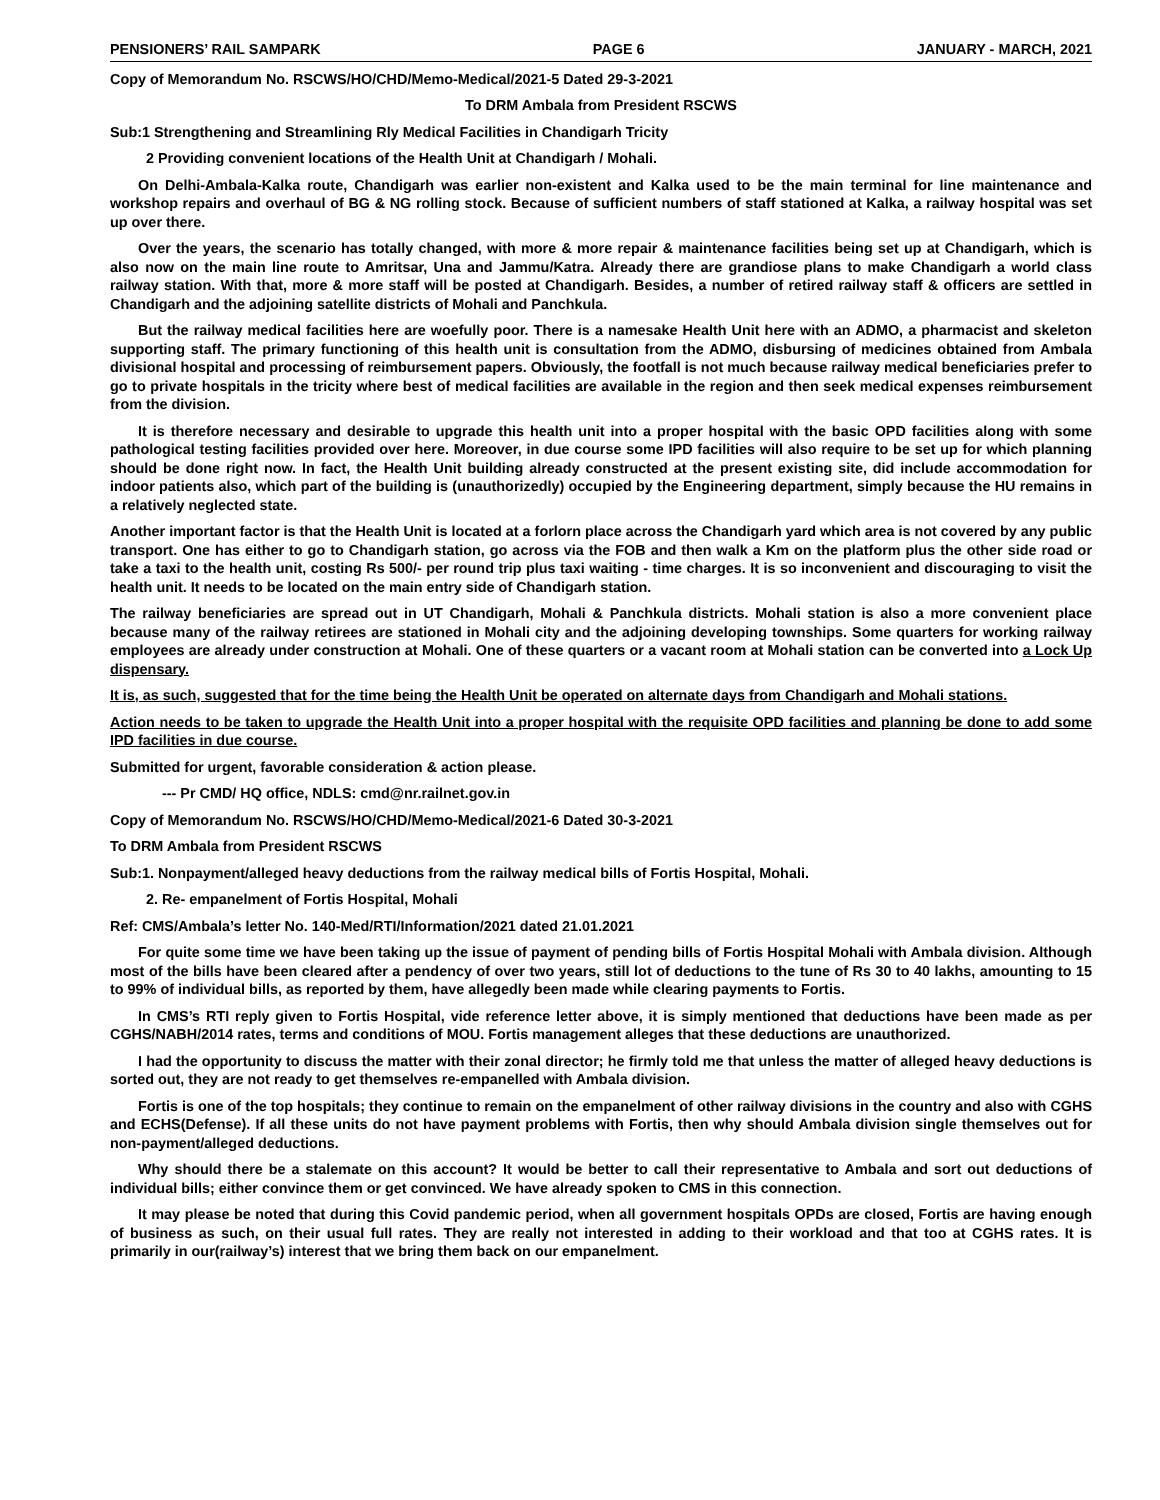PENSIONERS’ RAIL SAMPARK PAGE 6 JANUARY - MARCH, 2021
Copy of Memorandum No. RSCWS/HO/CHD/Memo-Medical/2021-5 Dated 29-3-2021
To DRM Ambala from President RSCWS
Sub:1 Strengthening and Streamlining Rly Medical Facilities in Chandigarh Tricity
2 Providing convenient locations of the Health Unit at Chandigarh / Mohali.
On Delhi-Ambala-Kalka route, Chandigarh was earlier non-existent and Kalka used to be the main terminal for line maintenance and workshop repairs and overhaul of BG & NG rolling stock. Because of sufficient numbers of staff stationed at Kalka, a railway hospital was set up over there.
Over the years, the scenario has totally changed, with more & more repair & maintenance facilities being set up at Chandigarh, which is also now on the main line route to Amritsar, Una and Jammu/Katra. Already there are grandiose plans to make Chandigarh a world class railway station. With that, more & more staff will be posted at Chandigarh. Besides, a number of retired railway staff & officers are settled in Chandigarh and the adjoining satellite districts of Mohali and Panchkula.
But the railway medical facilities here are woefully poor. There is a namesake Health Unit here with an ADMO, a pharmacist and skeleton supporting staff. The primary functioning of this health unit is consultation from the ADMO, disbursing of medicines obtained from Ambala divisional hospital and processing of reimbursement papers. Obviously, the footfall is not much because railway medical beneficiaries prefer to go to private hospitals in the tricity where best of medical facilities are available in the region and then seek medical expenses reimbursement from the division.
It is therefore necessary and desirable to upgrade this health unit into a proper hospital with the basic OPD facilities along with some pathological testing facilities provided over here. Moreover, in due course some IPD facilities will also require to be set up for which planning should be done right now. In fact, the Health Unit building already constructed at the present existing site, did include accommodation for indoor patients also, which part of the building is (unauthorizedly) occupied by the Engineering department, simply because the HU remains in a relatively neglected state.
Another important factor is that the Health Unit is located at a forlorn place across the Chandigarh yard which area is not covered by any public transport. One has either to go to Chandigarh station, go across via the FOB and then walk a Km on the platform plus the other side road or take a taxi to the health unit, costing Rs 500/- per round trip plus taxi waiting - time charges. It is so inconvenient and discouraging to visit the health unit. It needs to be located on the main entry side of Chandigarh station.
The railway beneficiaries are spread out in UT Chandigarh, Mohali & Panchkula districts. Mohali station is also a more convenient place because many of the railway retirees are stationed in Mohali city and the adjoining developing townships. Some quarters for working railway employees are already under construction at Mohali. One of these quarters or a vacant room at Mohali station can be converted into a Lock Up dispensary.
It is, as such, suggested that for the time being the Health Unit be operated on alternate days from Chandigarh and Mohali stations.
Action needs to be taken to upgrade the Health Unit into a proper hospital with the requisite OPD facilities and planning be done to add some IPD facilities in due course.
Submitted for urgent, favorable consideration & action please.
--- Pr CMD/ HQ office, NDLS: cmd@nr.railnet.gov.in
Copy of Memorandum No. RSCWS/HO/CHD/Memo-Medical/2021-6 Dated 30-3-2021
To DRM Ambala from President RSCWS
Sub:1. Nonpayment/alleged heavy deductions from the railway medical bills of Fortis Hospital, Mohali.
2. Re- empanelment of Fortis Hospital, Mohali
Ref: CMS/Ambala’s letter No. 140-Med/RTI/Information/2021 dated 21.01.2021
For quite some time we have been taking up the issue of payment of pending bills of Fortis Hospital Mohali with Ambala division. Although most of the bills have been cleared after a pendency of over two years, still lot of deductions to the tune of Rs 30 to 40 lakhs, amounting to 15 to 99% of individual bills, as reported by them, have allegedly been made while clearing payments to Fortis.
In CMS’s RTI reply given to Fortis Hospital, vide reference letter above, it is simply mentioned that deductions have been made as per CGHS/NABH/2014 rates, terms and conditions of MOU. Fortis management alleges that these deductions are unauthorized.
I had the opportunity to discuss the matter with their zonal director; he firmly told me that unless the matter of alleged heavy deductions is sorted out, they are not ready to get themselves re-empanelled with Ambala division.
Fortis is one of the top hospitals; they continue to remain on the empanelment of other railway divisions in the country and also with CGHS and ECHS(Defense). If all these units do not have payment problems with Fortis, then why should Ambala division single themselves out for non-payment/alleged deductions.
Why should there be a stalemate on this account? It would be better to call their representative to Ambala and sort out deductions of individual bills; either convince them or get convinced. We have already spoken to CMS in this connection.
It may please be noted that during this Covid pandemic period, when all government hospitals OPDs are closed, Fortis are having enough of business as such, on their usual full rates. They are really not interested in adding to their workload and that too at CGHS rates. It is primarily in our(railway’s) interest that we bring them back on our empanelment.